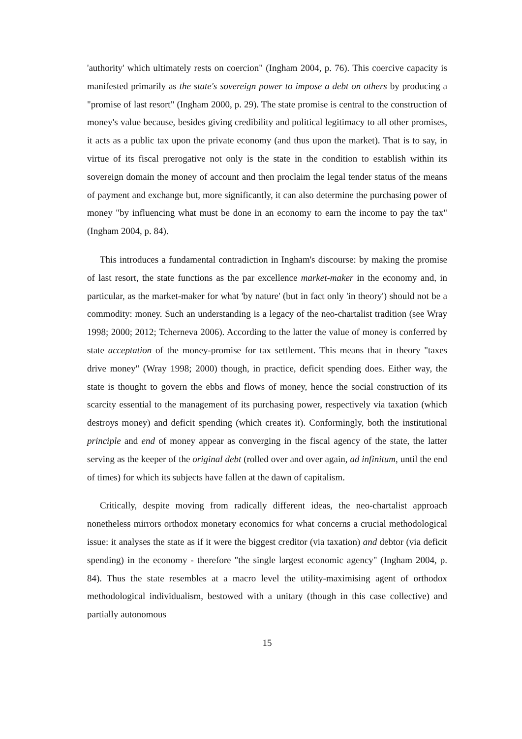'authority' which ultimately rests on coercion" (Ingham 2004, p. 76). This coercive capacity is manifested primarily as the state's sovereign power to impose a debt on others by producing a "promise of last resort" (Ingham 2000, p. 29). The state promise is central to the construction of money's value because, besides giving credibility and political legitimacy to all other promises, it acts as a public tax upon the private economy (and thus upon the market). That is to say, in virtue of its fiscal prerogative not only is the state in the condition to establish within its sovereign domain the money of account and then proclaim the legal tender status of the means of payment and exchange but, more significantly, it can also determine the purchasing power of money "by influencing what must be done in an economy to earn the income to pay the tax" (Ingham 2004, p. 84).
This introduces a fundamental contradiction in Ingham's discourse: by making the promise of last resort, the state functions as the par excellence market-maker in the economy and, in particular, as the market-maker for what 'by nature' (but in fact only 'in theory') should not be a commodity: money. Such an understanding is a legacy of the neo-chartalist tradition (see Wray 1998; 2000; 2012; Tcherneva 2006). According to the latter the value of money is conferred by state acceptation of the money-promise for tax settlement. This means that in theory "taxes drive money" (Wray 1998; 2000) though, in practice, deficit spending does. Either way, the state is thought to govern the ebbs and flows of money, hence the social construction of its scarcity essential to the management of its purchasing power, respectively via taxation (which destroys money) and deficit spending (which creates it). Conformingly, both the institutional principle and end of money appear as converging in the fiscal agency of the state, the latter serving as the keeper of the original debt (rolled over and over again, ad infinitum, until the end of times) for which its subjects have fallen at the dawn of capitalism.
Critically, despite moving from radically different ideas, the neo-chartalist approach nonetheless mirrors orthodox monetary economics for what concerns a crucial methodological issue: it analyses the state as if it were the biggest creditor (via taxation) and debtor (via deficit spending) in the economy - therefore "the single largest economic agency" (Ingham 2004, p. 84). Thus the state resembles at a macro level the utility-maximising agent of orthodox methodological individualism, bestowed with a unitary (though in this case collective) and partially autonomous
15